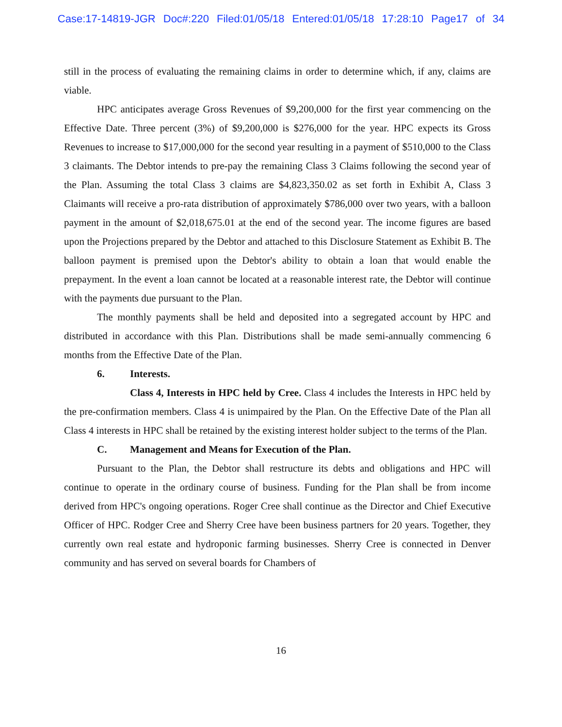Case:17-14819-JGR Doc#:220 Filed:01/05/18 Entered:01/05/18 17:28:10 Page17 of 34
still in the process of evaluating the remaining claims in order to determine which, if any, claims are viable.
HPC anticipates average Gross Revenues of $9,200,000 for the first year commencing on the Effective Date. Three percent (3%) of $9,200,000 is $276,000 for the year. HPC expects its Gross Revenues to increase to $17,000,000 for the second year resulting in a payment of $510,000 to the Class 3 claimants. The Debtor intends to pre-pay the remaining Class 3 Claims following the second year of the Plan. Assuming the total Class 3 claims are $4,823,350.02 as set forth in Exhibit A, Class 3 Claimants will receive a pro-rata distribution of approximately $786,000 over two years, with a balloon payment in the amount of $2,018,675.01 at the end of the second year. The income figures are based upon the Projections prepared by the Debtor and attached to this Disclosure Statement as Exhibit B. The balloon payment is premised upon the Debtor's ability to obtain a loan that would enable the prepayment. In the event a loan cannot be located at a reasonable interest rate, the Debtor will continue with the payments due pursuant to the Plan.
The monthly payments shall be held and deposited into a segregated account by HPC and distributed in accordance with this Plan. Distributions shall be made semi-annually commencing 6 months from the Effective Date of the Plan.
6. Interests.
Class 4, Interests in HPC held by Cree. Class 4 includes the Interests in HPC held by the pre-confirmation members. Class 4 is unimpaired by the Plan. On the Effective Date of the Plan all Class 4 interests in HPC shall be retained by the existing interest holder subject to the terms of the Plan.
C. Management and Means for Execution of the Plan.
Pursuant to the Plan, the Debtor shall restructure its debts and obligations and HPC will continue to operate in the ordinary course of business. Funding for the Plan shall be from income derived from HPC's ongoing operations. Roger Cree shall continue as the Director and Chief Executive Officer of HPC. Rodger Cree and Sherry Cree have been business partners for 20 years. Together, they currently own real estate and hydroponic farming businesses. Sherry Cree is connected in Denver community and has served on several boards for Chambers of
16